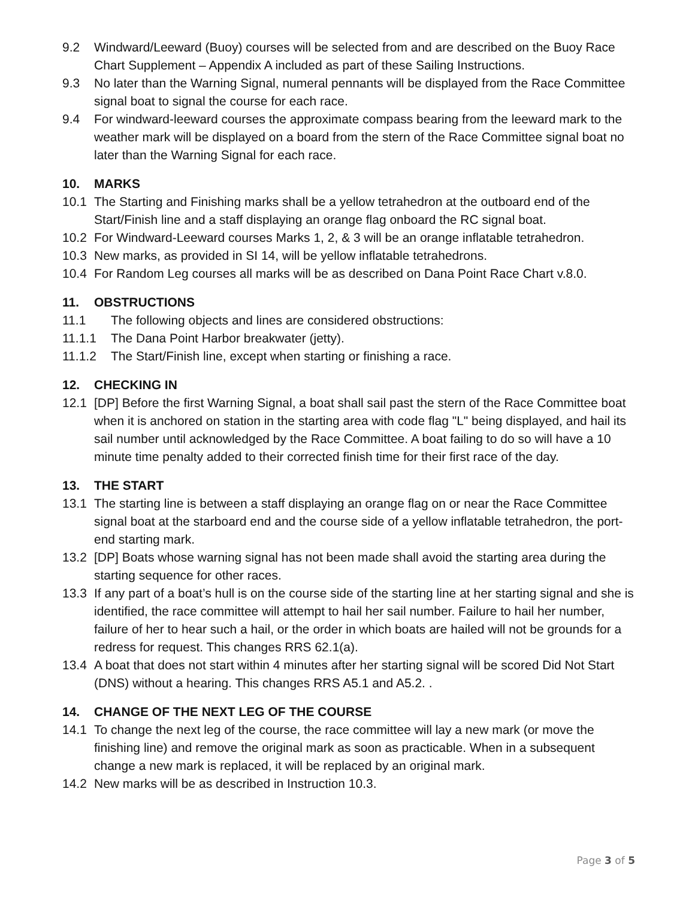9.2 Windward/Leeward (Buoy) courses will be selected from and are described on the Buoy Race Chart Supplement – Appendix A included as part of these Sailing Instructions.
9.3 No later than the Warning Signal, numeral pennants will be displayed from the Race Committee signal boat to signal the course for each race.
9.4 For windward-leeward courses the approximate compass bearing from the leeward mark to the weather mark will be displayed on a board from the stern of the Race Committee signal boat no later than the Warning Signal for each race.
10. MARKS
10.1 The Starting and Finishing marks shall be a yellow tetrahedron at the outboard end of the Start/Finish line and a staff displaying an orange flag onboard the RC signal boat.
10.2 For Windward-Leeward courses Marks 1, 2, & 3 will be an orange inflatable tetrahedron.
10.3 New marks, as provided in SI 14, will be yellow inflatable tetrahedrons.
10.4 For Random Leg courses all marks will be as described on Dana Point Race Chart v.8.0.
11. OBSTRUCTIONS
11.1 The following objects and lines are considered obstructions:
11.1.1 The Dana Point Harbor breakwater (jetty).
11.1.2 The Start/Finish line, except when starting or finishing a race.
12. CHECKING IN
12.1 [DP] Before the first Warning Signal, a boat shall sail past the stern of the Race Committee boat when it is anchored on station in the starting area with code flag "L" being displayed, and hail its sail number until acknowledged by the Race Committee. A boat failing to do so will have a 10 minute time penalty added to their corrected finish time for their first race of the day.
13. THE START
13.1 The starting line is between a staff displaying an orange flag on or near the Race Committee signal boat at the starboard end and the course side of a yellow inflatable tetrahedron, the port-end starting mark.
13.2 [DP] Boats whose warning signal has not been made shall avoid the starting area during the starting sequence for other races.
13.3 If any part of a boat’s hull is on the course side of the starting line at her starting signal and she is identified, the race committee will attempt to hail her sail number. Failure to hail her number, failure of her to hear such a hail, or the order in which boats are hailed will not be grounds for a redress for request. This changes RRS 62.1(a).
13.4 A boat that does not start within 4 minutes after her starting signal will be scored Did Not Start (DNS) without a hearing. This changes RRS A5.1 and A5.2. .
14. CHANGE OF THE NEXT LEG OF THE COURSE
14.1 To change the next leg of the course, the race committee will lay a new mark (or move the finishing line) and remove the original mark as soon as practicable. When in a subsequent change a new mark is replaced, it will be replaced by an original mark.
14.2 New marks will be as described in Instruction 10.3.
Page 3 of 5